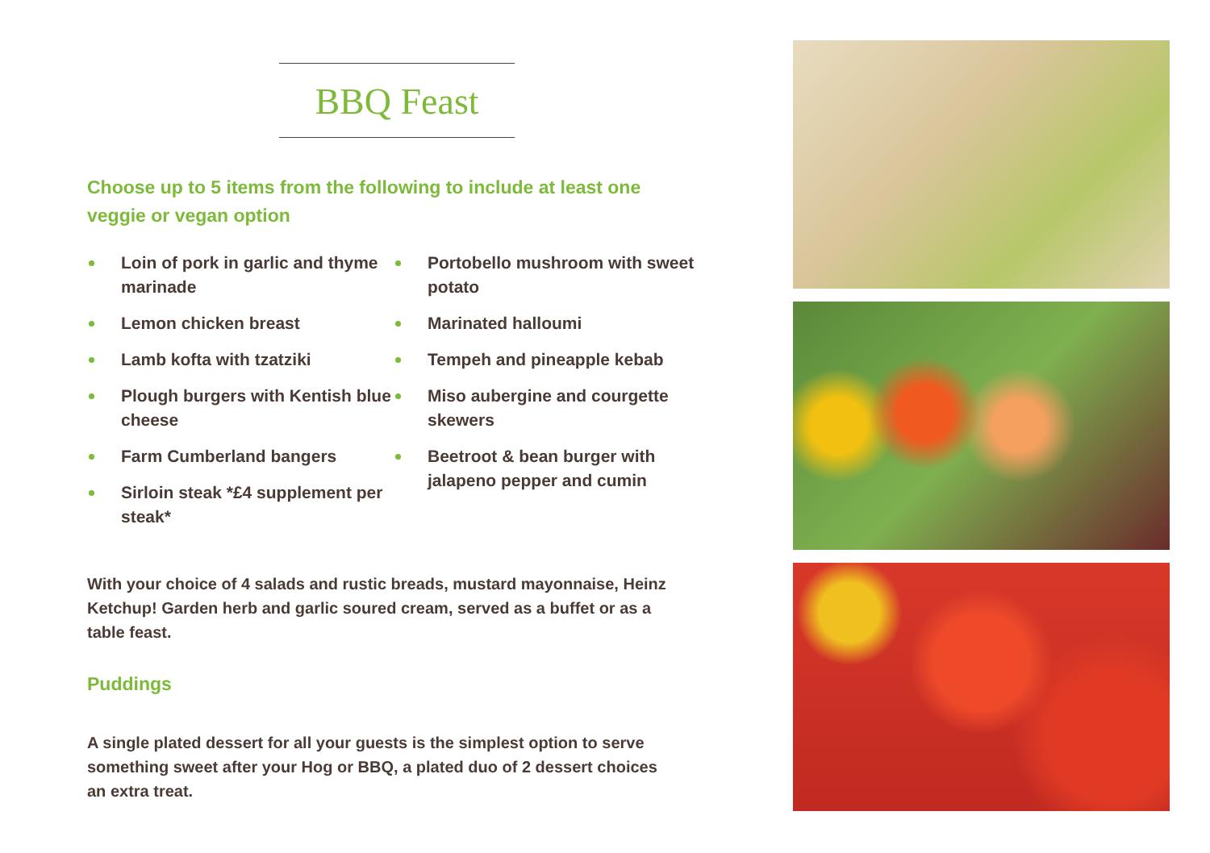BBQ Feast
Choose up to 5 items from the following to include at least one
veggie or vegan option
Loin of pork in garlic and thyme marinade
Lemon chicken breast
Lamb kofta with tzatziki
Plough burgers with Kentish blue cheese
Farm Cumberland bangers
Sirloin steak *£4 supplement per steak*
Portobello mushroom with sweet potato
Marinated halloumi
Tempeh and pineapple kebab
Miso aubergine and courgette skewers
Beetroot & bean burger with jalapeno pepper and cumin
With your choice of 4 salads and rustic breads, mustard mayonnaise, Heinz Ketchup! Garden herb and garlic soured cream, served as a buffet or as a table feast.
Puddings
A single plated dessert for all your guests is the simplest option to serve something sweet after your Hog or BBQ, a plated duo of 2 dessert choices an extra treat.